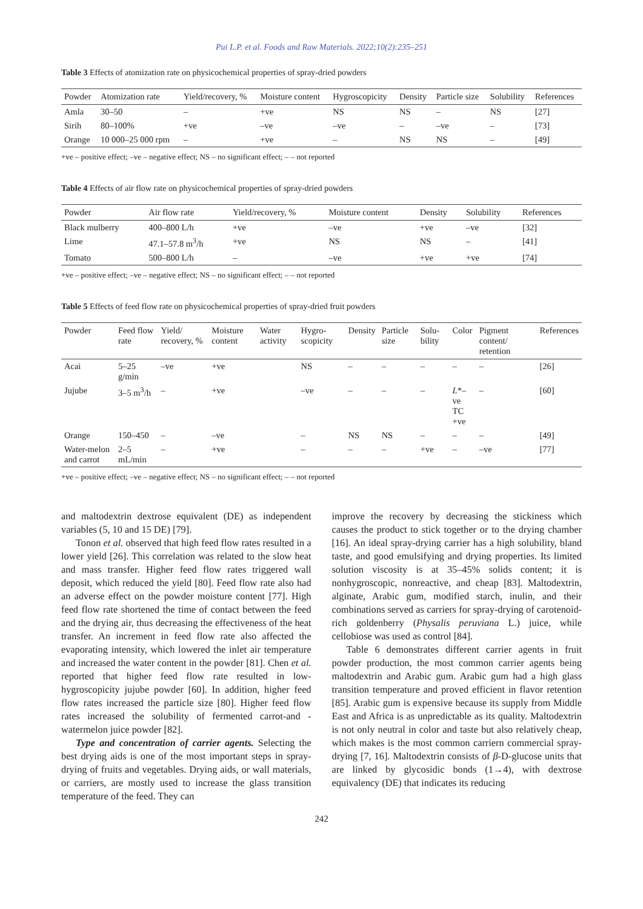Pui L.P. et al. Foods and Raw Materials. 2022;10(2):235–251
Table 3 Effects of atomization rate on physicochemical properties of spray-dried powders
| Powder | Atomization rate | Yield/recovery, % | Moisture content | Hygroscopicity | Density | Particle size | Solubility | References |
| --- | --- | --- | --- | --- | --- | --- | --- | --- |
| Amla | 30–50 | – | +ve | NS | NS | – | NS | [27] |
| Sirih | 80–100% | +ve | –ve | –ve | – | –ve | – | [73] |
| Orange | 10 000–25 000 rpm | – | +ve | – | NS | NS | – | [49] |
+ve – positive effect; –ve – negative effect; NS – no significant effect; – – not reported
Table 4 Effects of air flow rate on physicochemical properties of spray-dried powders
| Powder | Air flow rate | Yield/recovery, % | Moisture content | Density | Solubility | References |
| --- | --- | --- | --- | --- | --- | --- |
| Black mulberry | 400–800 L/h | +ve | –ve | +ve | –ve | [32] |
| Lime | 47.1–57.8 m<sup>3</sup>/h | +ve | NS | NS | – | [41] |
| Tomato | 500–800 L/h | – | –ve | +ve | +ve | [74] |
+ve – positive effect; –ve – negative effect; NS – no significant effect; – – not reported
Table 5 Effects of feed flow rate on physicochemical properties of spray-dried fruit powders
| Powder | Feed flow rate | Yield/ recovery, % | Moisture content | Water activity | Hygro-scopicity | Density | Particle size | Solu-bility | Color | Pigment content/ retention | References |
| --- | --- | --- | --- | --- | --- | --- | --- | --- | --- | --- | --- |
| Acai | 5–25 g/min | –ve | +ve | | NS | – | – | – | – | – | [26] |
| Jujube | 3–5 m<sup>3</sup>/h | – | +ve | | –ve | – | – | – | L *–ve TC +ve | – | [60] |
| Orange | 150–450 | – | –ve | | – | NS | NS | – | – | – | [49] |
| Water-melon and carrot | 2–5 mL/min | – | +ve | | – | – | – | +ve | – | –ve | [77] |
+ve – positive effect; –ve – negative effect; NS – no significant effect; – – not reported
and maltodextrin dextrose equivalent (DE) as independent variables (5, 10 and 15 DE) [79].
Tonon et al. observed that high feed flow rates resulted in a lower yield [26]. This correlation was related to the slow heat and mass transfer. Higher feed flow rates triggered wall deposit, which reduced the yield [80]. Feed flow rate also had an adverse effect on the powder moisture content [77]. High feed flow rate shortened the time of contact between the feed and the drying air, thus decreasing the effectiveness of the heat transfer. An increment in feed flow rate also affected the evaporating intensity, which lowered the inlet air temperature and increased the water content in the powder [81]. Chen et al. reported that higher feed flow rate resulted in low-hygroscopicity jujube powder [60]. In addition, higher feed flow rates increased the particle size [80]. Higher feed flow rates increased the solubility of fermented carrot-and -watermelon juice powder [82].
Type and concentration of carrier agents. Selecting the best drying aids is one of the most important steps in spray-drying of fruits and vegetables. Drying aids, or wall materials, or carriers, are mostly used to increase the glass transition temperature of the feed. They can
improve the recovery by decreasing the stickiness which causes the product to stick together or to the drying chamber [16]. An ideal spray-drying carrier has a high solubility, bland taste, and good emulsifying and drying properties. Its limited solution viscosity is at 35–45% solids content; it is nonhygroscopic, nonreactive, and cheap [83]. Maltodextrin, alginate, Arabic gum, modified starch, inulin, and their combinations served as carriers for spray-drying of carotenoid-rich goldenberry (Physalis peruviana L.) juice, while cellobiose was used as control [84].
Table 6 demonstrates different carrier agents in fruit powder production, the most common carrier agents being maltodextrin and Arabic gum. Arabic gum had a high glass transition temperature and proved efficient in flavor retention [85]. Arabic gum is expensive because its supply from Middle East and Africa is as unpredictable as its quality. Maltodextrin is not only neutral in color and taste but also relatively cheap, which makes is the most common carriern commercial spray-drying [7, 16]. Maltodextrin consists of β-D-glucose units that are linked by glycosidic bonds (1→4), with dextrose equivalency (DE) that indicates its reducing
242